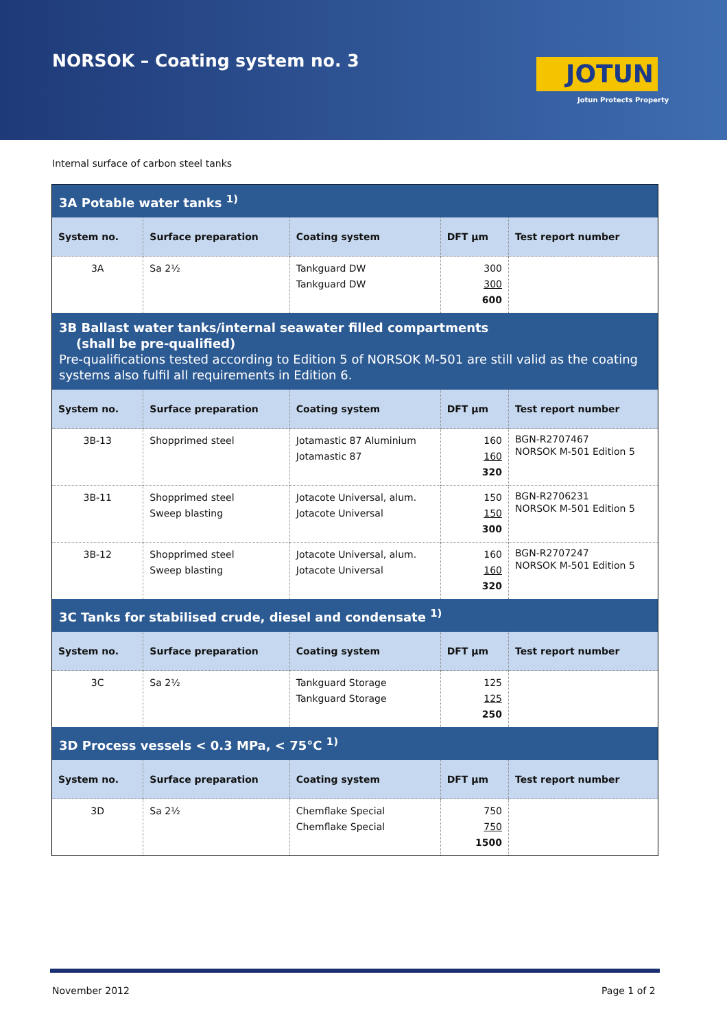NORSOK – Coating system no. 3 JOTUN
Jotun Protects Property
Internal surface of carbon steel tanks
| 3A Potable water tanks <sup>1)</sup> | | | | |
| System no. | Surface preparation | Coating system | DFT µm | Test report number |
| 3A | Sa 2½ | Tankguard DW Tankguard DW | 300 300 600 | |
| 3B Ballast water tanks/internal seawater filled compartments (shall be pre-qualified) Pre-qualifications tested according to Edition 5 of NORSOK M-501 are still valid as the coating systems also fulfil all requirements in Edition 6. | | | | |
| System no. | Surface preparation | Coating system | DFT µm | Test report number |
| 3B-13 | Shopprimed steel | Jotamastic 87 Aluminium Jotamastic 87 | 160 160 320 | BGN-R2707467 NORSOK M-501 Edition 5 |
| 3B-11 | Shopprimed steel Sweep blasting | Jotacote Universal, alum. Jotacote Universal | 150 150 300 | BGN-R2706231 NORSOK M-501 Edition 5 |
| 3B-12 | Shopprimed steel Sweep blasting | Jotacote Universal, alum. Jotacote Universal | 160 160 320 | BGN-R2707247 NORSOK M-501 Edition 5 |
| 3C Tanks for stabilised crude, diesel and condensate <sup>1)</sup> | | | | |
| System no. | Surface preparation | Coating system | DFT µm | Test report number |
| 3C | Sa 2½ | Tankguard Storage Tankguard Storage | 125 125 250 | |
| 3D Process vessels < 0.3 MPa, < 75°C <sup>1)</sup> | | | | |
| System no. | Surface preparation | Coating system | DFT µm | Test report number |
| 3D | Sa 2½ | Chemflake Special Chemflake Special | 750 750 1500 | |
November 2012 Page 1 of 2